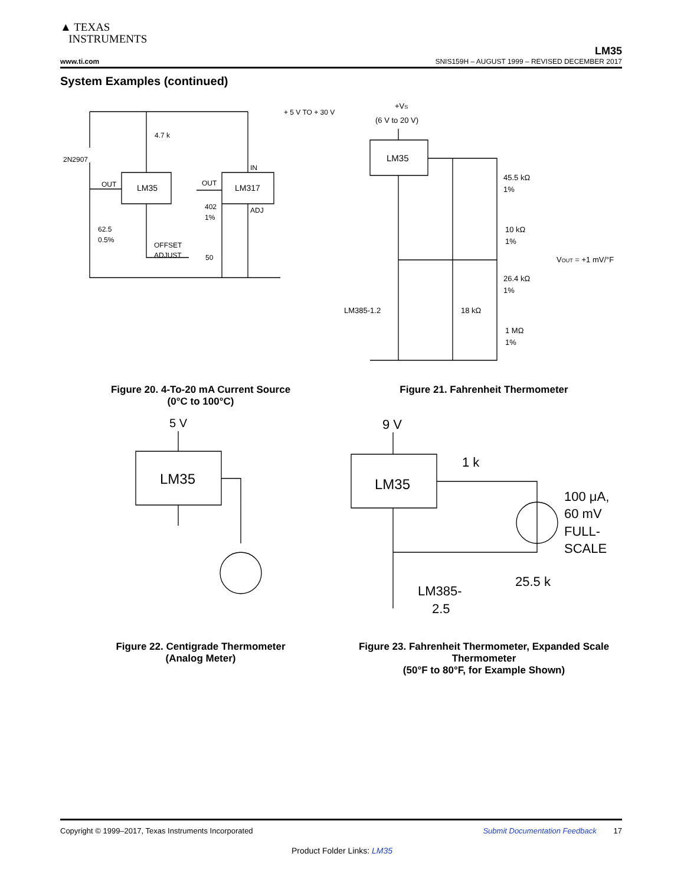▲ TEXAS
INSTRUMENTS
LM35
www.ti.com SNIS159H – AUGUST 1999 – REVISED DECEMBER 2017
System Examples (continued)
+ 5 V TO + 30 V
4.7 k
2N2907
LM35
LM317
OUT
OUT
IN
ADJ
402
1%
62.5
0.5%
OFFSET
ADJUST
50
+VS
(6 V to 20 V)
LM35
45.5 kΩ
1%
10 kΩ
1%
26.4 kΩ
1%
LM385-1.2
18 kΩ
1 MΩ
1%
VOUT = +1 mV/°F
5 V
LM35
9 V
LM35
1 k
100 μA,
60 mV
FULL-
SCALE
LM385-
2.5
25.5 k
Figure 20. 4-To-20 mA Current Source
(0°C to 100°C)
Figure 21. Fahrenheit Thermometer
Figure 22. Centigrade Thermometer
(Analog Meter)
Figure 23. Fahrenheit Thermometer, Expanded Scale Thermometer
(50°F to 80°F, for Example Shown)
Copyright © 1999–2017, Texas Instruments Incorporated Submit Documentation Feedback 17
Product Folder Links: LM35